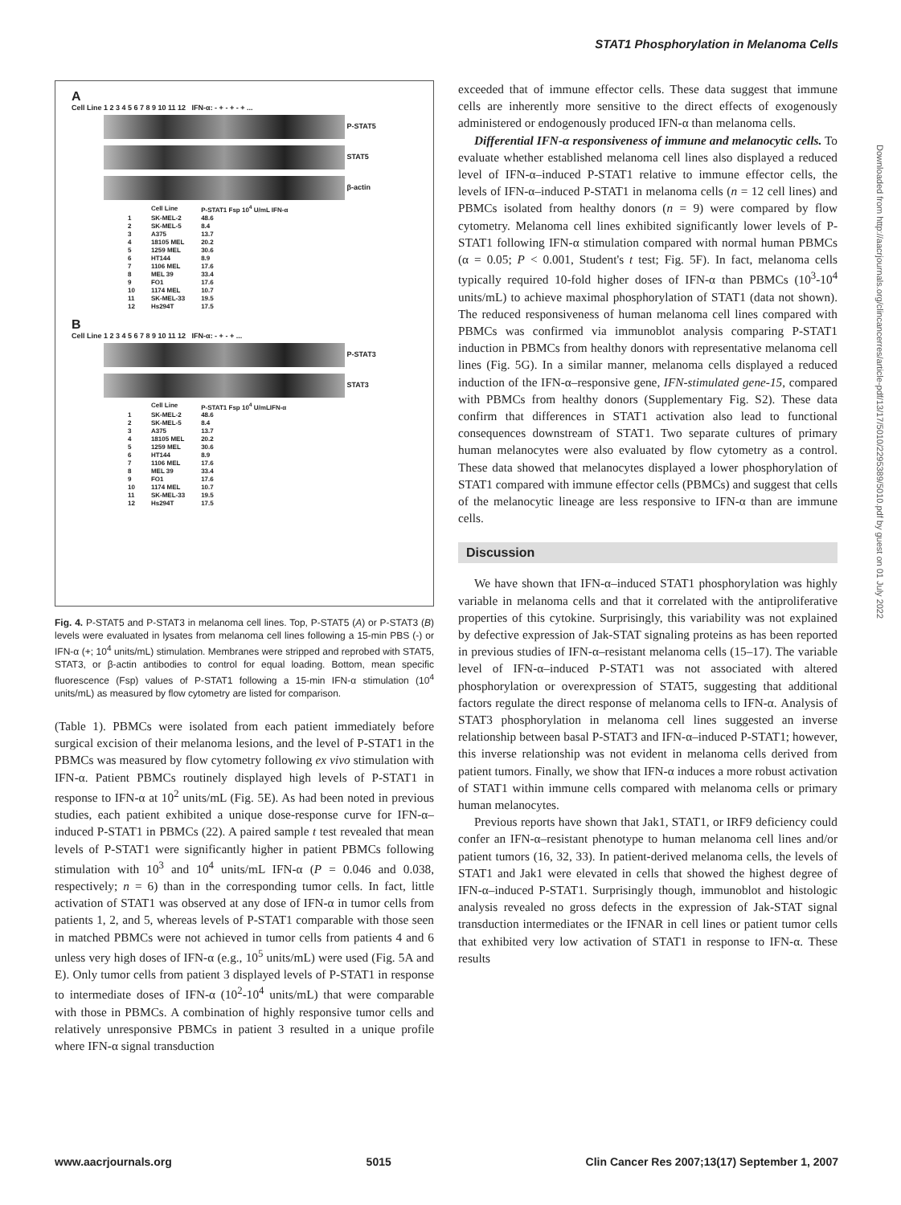STAT1 Phosphorylation in Melanoma Cells
A
Cell Line 1 2 3 4 5 6 7 8 9 10 11 12 IFN-α: - + - + - + ...
P-STAT5
STAT5
β-actin
| | Cell Line | P-STAT1 Fsp 10<sup>4</sup> U/mL IFN-α |
| --- | --- | --- |
| 1 | SK-MEL-2 | 48.6 |
| 2 | SK-MEL-5 | 8.4 |
| 3 | A375 | 13.7 |
| 4 | 18105 MEL | 20.2 |
| 5 | 1259 MEL | 30.6 |
| 6 | HT144 | 8.9 |
| 7 | 1106 MEL | 17.6 |
| 8 | MEL 39 | 33.4 |
| 9 | FO1 | 17.6 |
| 10 | 1174 MEL | 10.7 |
| 11 | SK-MEL-33 | 19.5 |
| 12 | Hs294T | 17.5 |
B
Cell Line 1 2 3 4 5 6 7 8 9 10 11 12 IFN-α: - + - + ...
P-STAT3
STAT3
| | Cell Line | P-STAT1 Fsp 10<sup>4</sup> U/mLIFN-α |
| --- | --- | --- |
| 1 | SK-MEL-2 | 48.6 |
| 2 | SK-MEL-5 | 8.4 |
| 3 | A375 | 13.7 |
| 4 | 18105 MEL | 20.2 |
| 5 | 1259 MEL | 30.6 |
| 6 | HT144 | 8.9 |
| 7 | 1106 MEL | 17.6 |
| 8 | MEL 39 | 33.4 |
| 9 | FO1 | 17.6 |
| 10 | 1174 MEL | 10.7 |
| 11 | SK-MEL-33 | 19.5 |
| 12 | Hs294T | 17.5 |
Fig. 4. P-STAT5 and P-STAT3 in melanoma cell lines. Top, P-STAT5 (A) or P-STAT3 (B) levels were evaluated in lysates from melanoma cell lines following a 15-min PBS (-) or IFN-α (+; 10<sup>4</sup> units/mL) stimulation. Membranes were stripped and reprobed with STAT5, STAT3, or β-actin antibodies to control for equal loading. Bottom, mean specific fluorescence (Fsp) values of P-STAT1 following a 15-min IFN-α stimulation (10<sup>4</sup> units/mL) as measured by flow cytometry are listed for comparison.
(Table 1). PBMCs were isolated from each patient immediately before surgical excision of their melanoma lesions, and the level of P-STAT1 in the PBMCs was measured by flow cytometry following ex vivo stimulation with IFN-α. Patient PBMCs routinely displayed high levels of P-STAT1 in response to IFN-α at 10<sup>2</sup> units/mL (Fig. 5E). As had been noted in previous studies, each patient exhibited a unique dose-response curve for IFN-α–induced P-STAT1 in PBMCs (22). A paired sample t test revealed that mean levels of P-STAT1 were significantly higher in patient PBMCs following stimulation with 10<sup>3</sup> and 10<sup>4</sup> units/mL IFN-α (P = 0.046 and 0.038, respectively; n = 6) than in the corresponding tumor cells. In fact, little activation of STAT1 was observed at any dose of IFN-α in tumor cells from patients 1, 2, and 5, whereas levels of P-STAT1 comparable with those seen in matched PBMCs were not achieved in tumor cells from patients 4 and 6 unless very high doses of IFN-α (e.g., 10<sup>5</sup> units/mL) were used (Fig. 5A and E). Only tumor cells from patient 3 displayed levels of P-STAT1 in response to intermediate doses of IFN-α (10<sup>2</sup>-10<sup>4</sup> units/mL) that were comparable with those in PBMCs. A combination of highly responsive tumor cells and relatively unresponsive PBMCs in patient 3 resulted in a unique profile where IFN-α signal transduction
exceeded that of immune effector cells. These data suggest that immune cells are inherently more sensitive to the direct effects of exogenously administered or endogenously produced IFN-α than melanoma cells.
Differential IFN-α responsiveness of immune and melanocytic cells. To evaluate whether established melanoma cell lines also displayed a reduced level of IFN-α–induced P-STAT1 relative to immune effector cells, the levels of IFN-α–induced P-STAT1 in melanoma cells (n = 12 cell lines) and PBMCs isolated from healthy donors (n = 9) were compared by flow cytometry. Melanoma cell lines exhibited significantly lower levels of P-STAT1 following IFN-α stimulation compared with normal human PBMCs (α = 0.05; P < 0.001, Student's t test; Fig. 5F). In fact, melanoma cells typically required 10-fold higher doses of IFN-α than PBMCs (10<sup>3</sup>-10<sup>4</sup> units/mL) to achieve maximal phosphorylation of STAT1 (data not shown). The reduced responsiveness of human melanoma cell lines compared with PBMCs was confirmed via immunoblot analysis comparing P-STAT1 induction in PBMCs from healthy donors with representative melanoma cell lines (Fig. 5G). In a similar manner, melanoma cells displayed a reduced induction of the IFN-α–responsive gene, IFN-stimulated gene-15, compared with PBMCs from healthy donors (Supplementary Fig. S2). These data confirm that differences in STAT1 activation also lead to functional consequences downstream of STAT1. Two separate cultures of primary human melanocytes were also evaluated by flow cytometry as a control. These data showed that melanocytes displayed a lower phosphorylation of STAT1 compared with immune effector cells (PBMCs) and suggest that cells of the melanocytic lineage are less responsive to IFN-α than are immune cells.
Discussion
We have shown that IFN-α–induced STAT1 phosphorylation was highly variable in melanoma cells and that it correlated with the antiproliferative properties of this cytokine. Surprisingly, this variability was not explained by defective expression of Jak-STAT signaling proteins as has been reported in previous studies of IFN-α–resistant melanoma cells (15–17). The variable level of IFN-α–induced P-STAT1 was not associated with altered phosphorylation or overexpression of STAT5, suggesting that additional factors regulate the direct response of melanoma cells to IFN-α. Analysis of STAT3 phosphorylation in melanoma cell lines suggested an inverse relationship between basal P-STAT3 and IFN-α–induced P-STAT1; however, this inverse relationship was not evident in melanoma cells derived from patient tumors. Finally, we show that IFN-α induces a more robust activation of STAT1 within immune cells compared with melanoma cells or primary human melanocytes.
Previous reports have shown that Jak1, STAT1, or IRF9 deficiency could confer an IFN-α–resistant phenotype to human melanoma cell lines and/or patient tumors (16, 32, 33). In patient-derived melanoma cells, the levels of STAT1 and Jak1 were elevated in cells that showed the highest degree of IFN-α–induced P-STAT1. Surprisingly though, immunoblot and histologic analysis revealed no gross defects in the expression of Jak-STAT signal transduction intermediates or the IFNAR in cell lines or patient tumor cells that exhibited very low activation of STAT1 in response to IFN-α. These results
Downloaded from http://aacrjournals.org/clincancerres/article-pdf/13/17/5010/2295389/5010.pdf by guest on 01 July 2022
www.aacrjournals.org 5015 Clin Cancer Res 2007;13(17) September 1, 2007